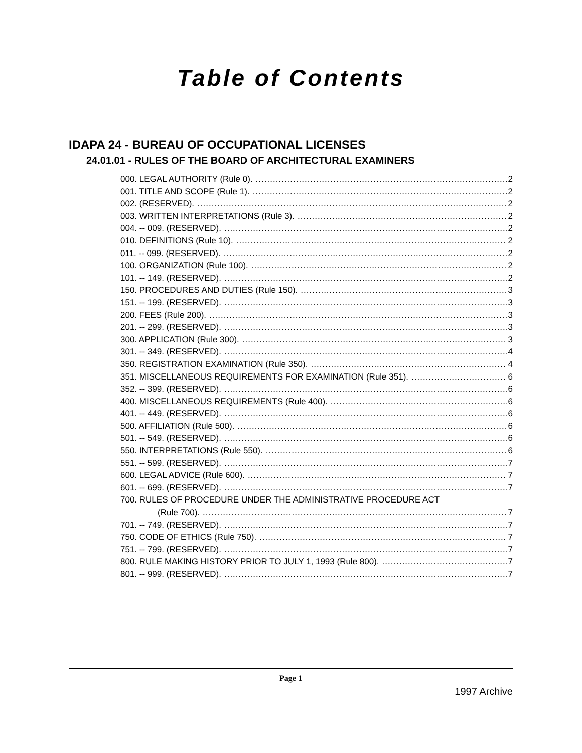Table of Contents
IDAPA 24 - BUREAU OF OCCUPATIONAL LICENSES
24.01.01 - RULES OF THE BOARD OF ARCHITECTURAL EXAMINERS
000. LEGAL AUTHORITY (Rule 0). 2
001. TITLE AND SCOPE (Rule 1). 2
002. (RESERVED). 2
003. WRITTEN INTERPRETATIONS (Rule 3). 2
004. -- 009. (RESERVED). 2
010. DEFINITIONS (Rule 10). 2
011. -- 099. (RESERVED). 2
100. ORGANIZATION (Rule 100). 2
101. -- 149. (RESERVED). 2
150. PROCEDURES AND DUTIES (Rule 150). 3
151. -- 199. (RESERVED). 3
200. FEES (Rule 200). 3
201. -- 299. (RESERVED). 3
300. APPLICATION (Rule 300). 3
301. -- 349. (RESERVED). 4
350. REGISTRATION EXAMINATION (Rule 350). 4
351. MISCELLANEOUS REQUIREMENTS FOR EXAMINATION (Rule 351). 6
352. -- 399. (RESERVED). 6
400. MISCELLANEOUS REQUIREMENTS (Rule 400). 6
401. -- 449. (RESERVED). 6
500. AFFILIATION (Rule 500). 6
501. -- 549. (RESERVED). 6
550. INTERPRETATIONS (Rule 550). 6
551. -- 599. (RESERVED). 7
600. LEGAL ADVICE (Rule 600). 7
601. -- 699. (RESERVED). 7
700. RULES OF PROCEDURE UNDER THE ADMINISTRATIVE PROCEDURE ACT
(Rule 700). 7
701. -- 749. (RESERVED). 7
750. CODE OF ETHICS (Rule 750). 7
751. -- 799. (RESERVED). 7
800. RULE MAKING HISTORY PRIOR TO JULY 1, 1993 (Rule 800). 7
801. -- 999. (RESERVED). 7
Page 1
1997 Archive